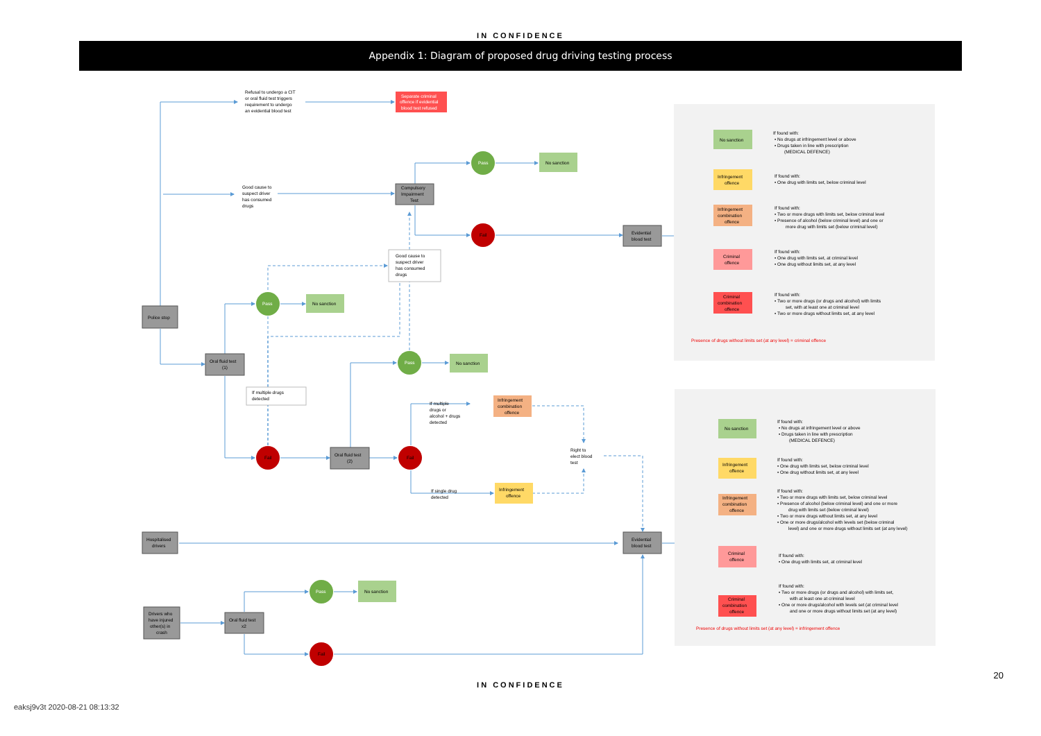IN CONFIDENCE
Appendix 1: Diagram of proposed drug driving testing process
Refusal to undergo a CIT
or oral fluid test triggers
requirement to undergo
an evidential blood test
Separate criminal
offence if evidential
blood test refused
Pass
No sanction
Good cause to
suspect driver
has consumed
drugs
Compulsory
Impairment
Test
Fail
Evidential
blood test
Good cause to
suspect driver
has consumed
drugs
Pass
No sanction
Police stop
Oral fluid test
(1)
Pass
No sanction
If multiple drugs
detected
If multiple
drugs or
alcohol + drugs
detected
Infringement
combination
offence
Right to
elect blood
test
Fail
Oral fluid test
(2)
Fail
If single drug
detected
Infringement
offence
Hospitalised
drivers
Evidential
blood test
Pass
No sanction
Drivers who
have injured
other(s) in
crash
Oral fluid test
x2
Fail
No sanction
If found with:
• No drugs at infringement level or above
• Drugs taken in line with prescription
(MEDICAL DEFENCE)
Infringement
offence
If found with:
• One drug with limits set, below criminal level
Infringement
combination
offence
If found with:
• Two or more drugs with limits set, below criminal level
• Presence of alcohol (below criminal level) and one or
more drug with limits set (below criminal level)
Criminal
offence
If found with:
• One drug with limits set, at criminal level
• One drug without limits set, at any level
Criminal
combination
offence
If found with:
• Two or more drugs (or drugs and alcohol) with limits
set, with at least one at criminal level
• Two or more drugs without limits set, at any level
Presence of drugs without limits set (at any level) = criminal offence
No sanction
If found with:
• No drugs at infringement level or above
• Drugs taken in line with prescription
(MEDICAL DEFENCE)
Infringement
offence
If found with:
• One drug with limits set, below criminal level
• One drug without limits set, at any level
Infringement
combination
offence
If found with:
• Two or more drugs with limits set, below criminal level
• Presence of alcohol (below criminal level) and one or more
drug with limits set (below criminal level)
• Two or more drugs without limits set, at any level
• One or more drugs/alcohol with levels set (below criminal
level) and one or more drugs without limits set (at any level)
Criminal
offence
If found with:
• One drug with limits set, at criminal level
Criminal
combination
offence
If found with:
• Two or more drugs (or drugs and alcohol) with limits set,
with at least one at criminal level
• One or more drugs/alcohol with levels set (at criminal level
and one or more drugs without limits set (at any level)
Presence of drugs without limits set (at any level) = infringement offence
20
IN CONFIDENCE
eaksj9v3t 2020-08-21 08:13:32